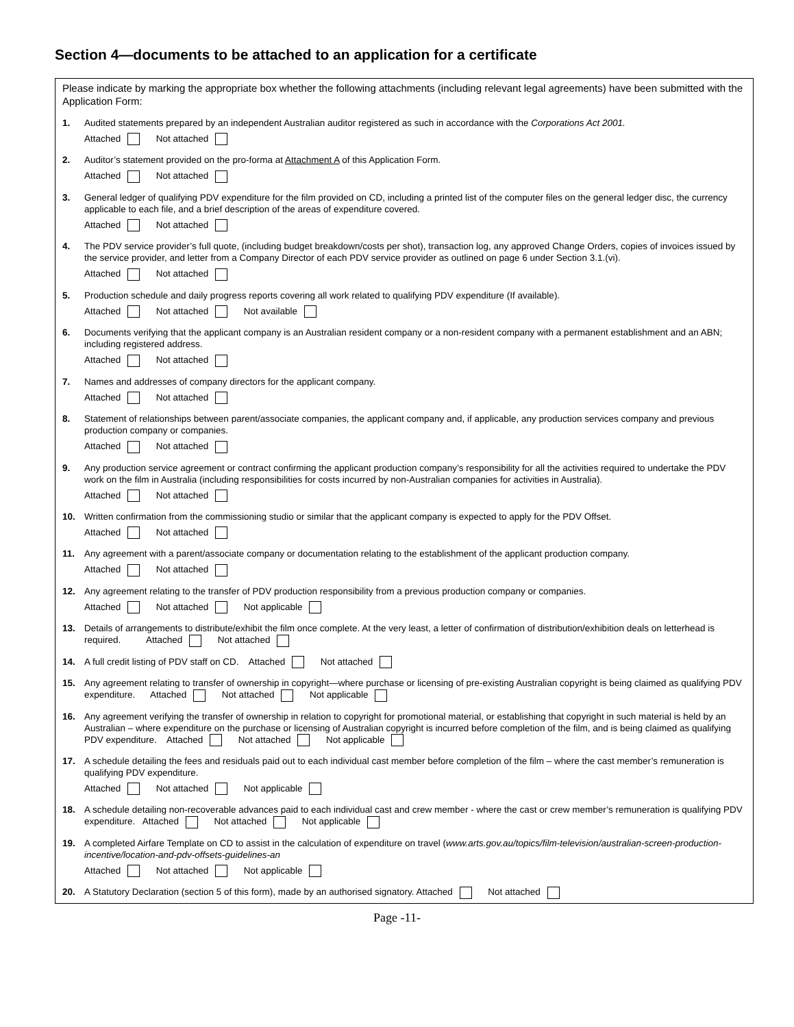Section 4—documents to be attached to an application for a certificate
Please indicate by marking the appropriate box whether the following attachments (including relevant legal agreements) have been submitted with the Application Form:
1. Audited statements prepared by an independent Australian auditor registered as such in accordance with the Corporations Act 2001.
Attached Not attached
2. Auditor’s statement provided on the pro-forma at Attachment A of this Application Form.
Attached Not attached
3. General ledger of qualifying PDV expenditure for the film provided on CD, including a printed list of the computer files on the general ledger disc, the currency applicable to each file, and a brief description of the areas of expenditure covered.
Attached Not attached
4. The PDV service provider’s full quote, (including budget breakdown/costs per shot), transaction log, any approved Change Orders, copies of invoices issued by the service provider, and letter from a Company Director of each PDV service provider as outlined on page 6 under Section 3.1.(vi).
Attached Not attached
5. Production schedule and daily progress reports covering all work related to qualifying PDV expenditure (If available).
Attached Not attached Not available
6. Documents verifying that the applicant company is an Australian resident company or a non-resident company with a permanent establishment and an ABN; including registered address.
Attached Not attached
7. Names and addresses of company directors for the applicant company.
Attached Not attached
8. Statement of relationships between parent/associate companies, the applicant company and, if applicable, any production services company and previous production company or companies.
Attached Not attached
9. Any production service agreement or contract confirming the applicant production company’s responsibility for all the activities required to undertake the PDV work on the film in Australia (including responsibilities for costs incurred by non-Australian companies for activities in Australia).
Attached Not attached
10. Written confirmation from the commissioning studio or similar that the applicant company is expected to apply for the PDV Offset.
Attached Not attached
11. Any agreement with a parent/associate company or documentation relating to the establishment of the applicant production company.
Attached Not attached
12. Any agreement relating to the transfer of PDV production responsibility from a previous production company or companies.
Attached Not attached Not applicable
13. Details of arrangements to distribute/exhibit the film once complete. At the very least, a letter of confirmation of distribution/exhibition deals on letterhead is required. Attached Not attached
14. A full credit listing of PDV staff on CD. Attached Not attached
15. Any agreement relating to transfer of ownership in copyright—where purchase or licensing of pre-existing Australian copyright is being claimed as qualifying PDV expenditure. Attached Not attached Not applicable
16. Any agreement verifying the transfer of ownership in relation to copyright for promotional material, or establishing that copyright in such material is held by an Australian – where expenditure on the purchase or licensing of Australian copyright is incurred before completion of the film, and is being claimed as qualifying PDV expenditure. Attached Not attached Not applicable
17. A schedule detailing the fees and residuals paid out to each individual cast member before completion of the film – where the cast member’s remuneration is qualifying PDV expenditure.
Attached Not attached Not applicable
18. A schedule detailing non-recoverable advances paid to each individual cast and crew member - where the cast or crew member’s remuneration is qualifying PDV expenditure. Attached Not attached Not applicable
19. A completed Airfare Template on CD to assist in the calculation of expenditure on travel (www.arts.gov.au/topics/film-television/australian-screen-production-incentive/location-and-pdv-offsets-guidelines-an
Attached Not attached Not applicable
20. A Statutory Declaration (section 5 of this form), made by an authorised signatory. Attached Not attached
Page -11-